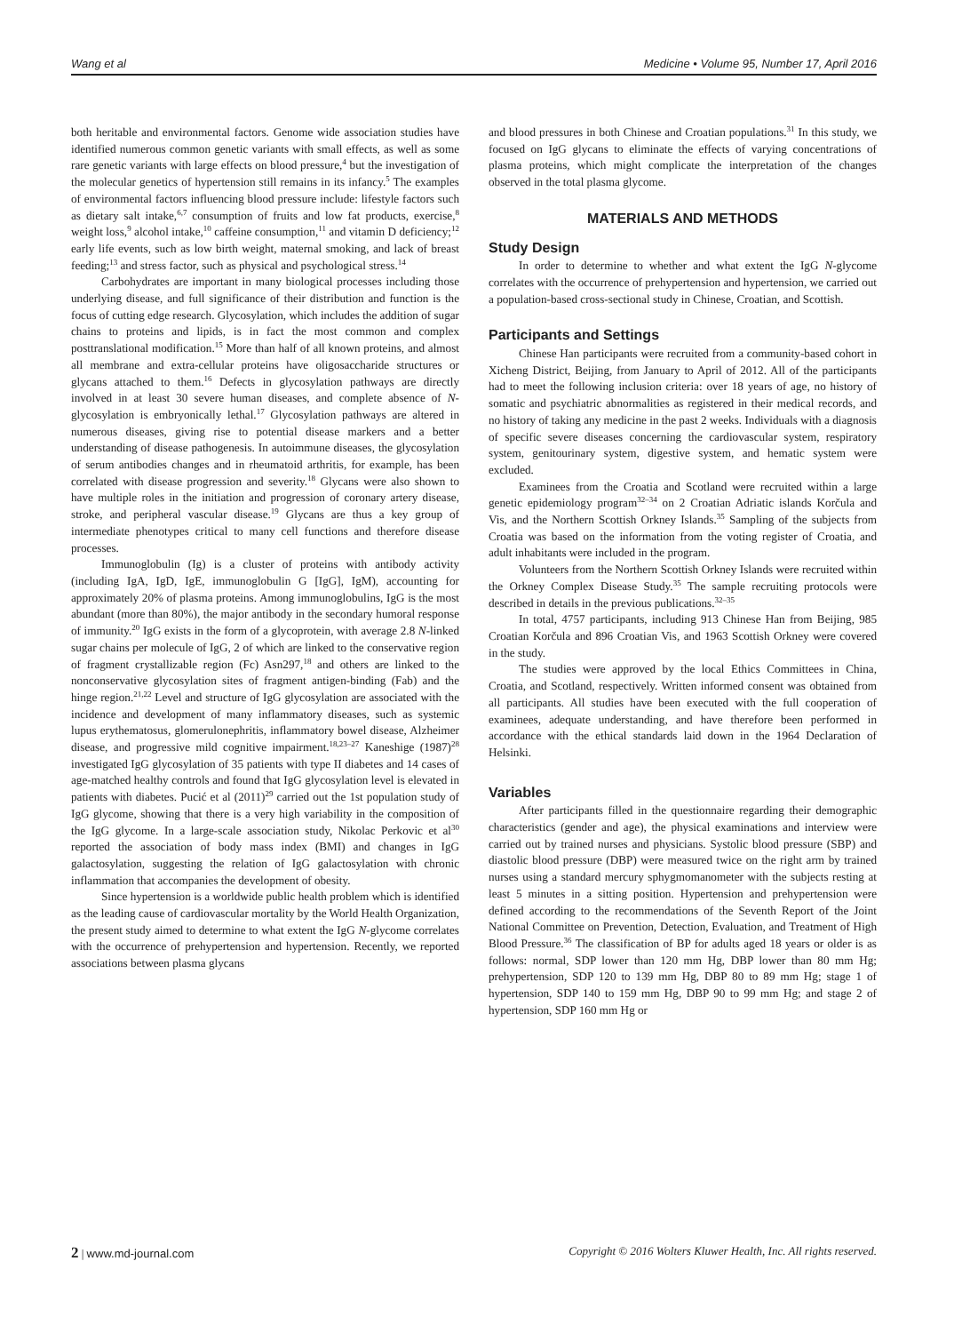Wang et al Medicine • Volume 95, Number 17, April 2016
both heritable and environmental factors. Genome wide association studies have identified numerous common genetic variants with small effects, as well as some rare genetic variants with large effects on blood pressure,<sup>4</sup> but the investigation of the molecular genetics of hypertension still remains in its infancy.<sup>5</sup> The examples of environmental factors influencing blood pressure include: lifestyle factors such as dietary salt intake,<sup>6,7</sup> consumption of fruits and low fat products, exercise,<sup>8</sup> weight loss,<sup>9</sup> alcohol intake,<sup>10</sup> caffeine consumption,<sup>11</sup> and vitamin D deficiency;<sup>12</sup> early life events, such as low birth weight, maternal smoking, and lack of breast feeding;<sup>13</sup> and stress factor, such as physical and psychological stress.<sup>14</sup>
Carbohydrates are important in many biological processes including those underlying disease, and full significance of their distribution and function is the focus of cutting edge research. Glycosylation, which includes the addition of sugar chains to proteins and lipids, is in fact the most common and complex posttranslational modification.<sup>15</sup> More than half of all known proteins, and almost all membrane and extra-cellular proteins have oligosaccharide structures or glycans attached to them.<sup>16</sup> Defects in glycosylation pathways are directly involved in at least 30 severe human diseases, and complete absence of N-glycosylation is embryonically lethal.<sup>17</sup> Glycosylation pathways are altered in numerous diseases, giving rise to potential disease markers and a better understanding of disease pathogenesis. In autoimmune diseases, the glycosylation of serum antibodies changes and in rheumatoid arthritis, for example, has been correlated with disease progression and severity.<sup>18</sup> Glycans were also shown to have multiple roles in the initiation and progression of coronary artery disease, stroke, and peripheral vascular disease.<sup>19</sup> Glycans are thus a key group of intermediate phenotypes critical to many cell functions and therefore disease processes.
Immunoglobulin (Ig) is a cluster of proteins with antibody activity (including IgA, IgD, IgE, immunoglobulin G [IgG], IgM), accounting for approximately 20% of plasma proteins. Among immunoglobulins, IgG is the most abundant (more than 80%), the major antibody in the secondary humoral response of immunity.<sup>20</sup> IgG exists in the form of a glycoprotein, with average 2.8 N-linked sugar chains per molecule of IgG, 2 of which are linked to the conservative region of fragment crystallizable region (Fc) Asn297,<sup>18</sup> and others are linked to the nonconservative glycosylation sites of fragment antigen-binding (Fab) and the hinge region.<sup>21,22</sup> Level and structure of IgG glycosylation are associated with the incidence and development of many inflammatory diseases, such as systemic lupus erythematosus, glomerulonephritis, inflammatory bowel disease, Alzheimer disease, and progressive mild cognitive impairment.<sup>18,23–27</sup> Kaneshige (1987)<sup>28</sup> investigated IgG glycosylation of 35 patients with type II diabetes and 14 cases of age-matched healthy controls and found that IgG glycosylation level is elevated in patients with diabetes. Pucić et al (2011)<sup>29</sup> carried out the 1st population study of IgG glycome, showing that there is a very high variability in the composition of the IgG glycome. In a large-scale association study, Nikolac Perkovic et al<sup>30</sup> reported the association of body mass index (BMI) and changes in IgG galactosylation, suggesting the relation of IgG galactosylation with chronic inflammation that accompanies the development of obesity.
Since hypertension is a worldwide public health problem which is identified as the leading cause of cardiovascular mortality by the World Health Organization, the present study aimed to determine to what extent the IgG N-glycome correlates with the occurrence of prehypertension and hypertension. Recently, we reported associations between plasma glycans
and blood pressures in both Chinese and Croatian populations.<sup>31</sup> In this study, we focused on IgG glycans to eliminate the effects of varying concentrations of plasma proteins, which might complicate the interpretation of the changes observed in the total plasma glycome.
MATERIALS AND METHODS
Study Design
In order to determine to whether and what extent the IgG N-glycome correlates with the occurrence of prehypertension and hypertension, we carried out a population-based cross-sectional study in Chinese, Croatian, and Scottish.
Participants and Settings
Chinese Han participants were recruited from a community-based cohort in Xicheng District, Beijing, from January to April of 2012. All of the participants had to meet the following inclusion criteria: over 18 years of age, no history of somatic and psychiatric abnormalities as registered in their medical records, and no history of taking any medicine in the past 2 weeks. Individuals with a diagnosis of specific severe diseases concerning the cardiovascular system, respiratory system, genitourinary system, digestive system, and hematic system were excluded.
Examinees from the Croatia and Scotland were recruited within a large genetic epidemiology program<sup>32–34</sup> on 2 Croatian Adriatic islands Korčula and Vis, and the Northern Scottish Orkney Islands.<sup>35</sup> Sampling of the subjects from Croatia was based on the information from the voting register of Croatia, and adult inhabitants were included in the program.
Volunteers from the Northern Scottish Orkney Islands were recruited within the Orkney Complex Disease Study.<sup>35</sup> The sample recruiting protocols were described in details in the previous publications.<sup>32–35</sup>
In total, 4757 participants, including 913 Chinese Han from Beijing, 985 Croatian Korčula and 896 Croatian Vis, and 1963 Scottish Orkney were covered in the study.
The studies were approved by the local Ethics Committees in China, Croatia, and Scotland, respectively. Written informed consent was obtained from all participants. All studies have been executed with the full cooperation of examinees, adequate understanding, and have therefore been performed in accordance with the ethical standards laid down in the 1964 Declaration of Helsinki.
Variables
After participants filled in the questionnaire regarding their demographic characteristics (gender and age), the physical examinations and interview were carried out by trained nurses and physicians. Systolic blood pressure (SBP) and diastolic blood pressure (DBP) were measured twice on the right arm by trained nurses using a standard mercury sphygmomanometer with the subjects resting at least 5 minutes in a sitting position. Hypertension and prehypertension were defined according to the recommendations of the Seventh Report of the Joint National Committee on Prevention, Detection, Evaluation, and Treatment of High Blood Pressure.<sup>36</sup> The classification of BP for adults aged 18 years or older is as follows: normal, SDP lower than 120 mm Hg, DBP lower than 80 mm Hg; prehypertension, SDP 120 to 139 mm Hg, DBP 80 to 89 mm Hg; stage 1 of hypertension, SDP 140 to 159 mm Hg, DBP 90 to 99 mm Hg; and stage 2 of hypertension, SDP 160 mm Hg or
2 | www.md-journal.com Copyright © 2016 Wolters Kluwer Health, Inc. All rights reserved.